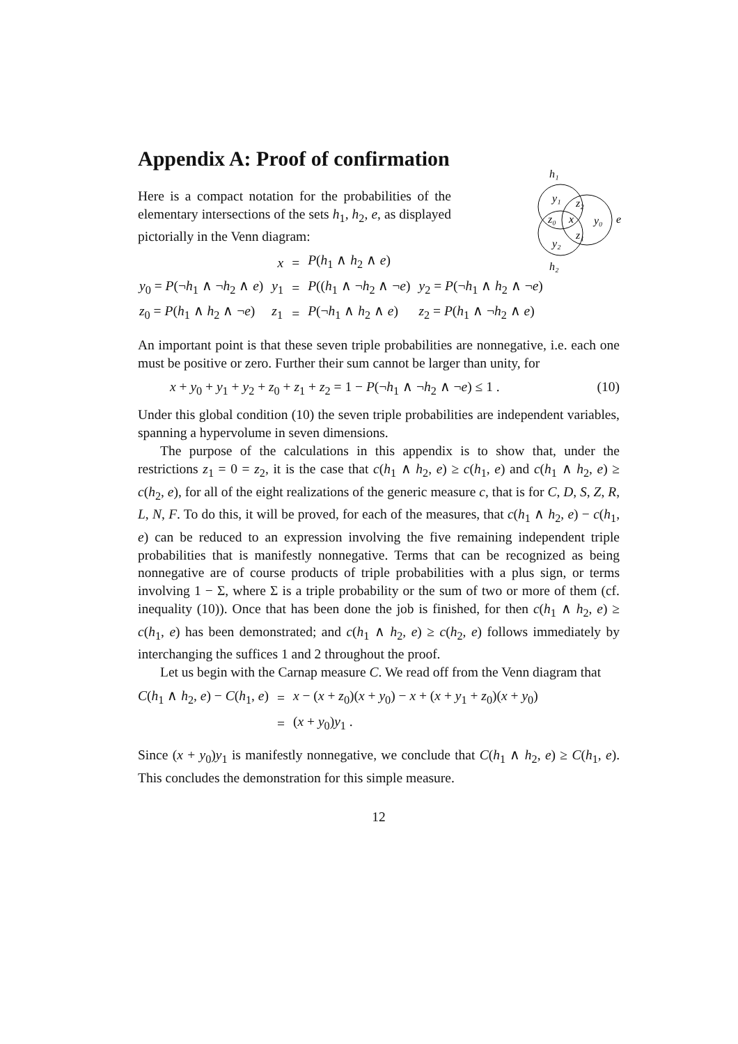h₁
y₁
z₂
z₀
x
y₀
e
z₁
y₂
h₂
Appendix A: Proof of confirmation
Here is a compact notation for the probabilities of the elementary intersections of the sets h<sub>1</sub>, h<sub>2</sub>, e, as displayed pictorially in the Venn diagram:
| | x | = | P ( h<sub>1</sub> ∧ h<sub>2</sub> ∧ e ) | |
| y<sub>0</sub> = P (¬ h<sub>1</sub> ∧ ¬ h<sub>2</sub> ∧ e ) | y<sub>1</sub> | = | P (( h<sub>1</sub> ∧ ¬ h<sub>2</sub> ∧ ¬ e ) | y<sub>2</sub> = P (¬ h<sub>1</sub> ∧ h<sub>2</sub> ∧ ¬ e ) |
| z<sub>0</sub> = P ( h<sub>1</sub> ∧ h<sub>2</sub> ∧ ¬ e ) | z<sub>1</sub> | = | P (¬ h<sub>1</sub> ∧ h<sub>2</sub> ∧ e ) | z<sub>2</sub> = P ( h<sub>1</sub> ∧ ¬ h<sub>2</sub> ∧ e ) |
An important point is that these seven triple probabilities are nonnegative, i.e. each one must be positive or zero. Further their sum cannot be larger than unity, for
x + y<sub>0</sub> + y<sub>1</sub> + y<sub>2</sub> + z<sub>0</sub> + z<sub>1</sub> + z<sub>2</sub> = 1 − P(¬h<sub>1</sub> ∧ ¬h<sub>2</sub> ∧ ¬e) ≤ 1 . (10)
Under this global condition (10) the seven triple probabilities are independent variables, spanning a hypervolume in seven dimensions.
The purpose of the calculations in this appendix is to show that, under the restrictions z<sub>1</sub> = 0 = z<sub>2</sub>, it is the case that c(h<sub>1</sub> ∧ h<sub>2</sub>, e) ≥ c(h<sub>1</sub>, e) and c(h<sub>1</sub> ∧ h<sub>2</sub>, e) ≥ c(h<sub>2</sub>, e), for all of the eight realizations of the generic measure c, that is for C, D, S, Z, R, L, N, F. To do this, it will be proved, for each of the measures, that c(h<sub>1</sub> ∧ h<sub>2</sub>, e) − c(h<sub>1</sub>, e) can be reduced to an expression involving the five remaining independent triple probabilities that is manifestly nonnegative. Terms that can be recognized as being nonnegative are of course products of triple probabilities with a plus sign, or terms involving 1 − Σ, where Σ is a triple probability or the sum of two or more of them (cf. inequality (10)). Once that has been done the job is finished, for then c(h<sub>1</sub> ∧ h<sub>2</sub>, e) ≥ c(h<sub>1</sub>, e) has been demonstrated; and c(h<sub>1</sub> ∧ h<sub>2</sub>, e) ≥ c(h<sub>2</sub>, e) follows immediately by interchanging the suffices 1 and 2 throughout the proof.
Let us begin with the Carnap measure C. We read off from the Venn diagram that
| C ( h<sub>1</sub> ∧ h<sub>2</sub>, e ) − C ( h<sub>1</sub>, e ) | = | x − ( x + z<sub>0</sub>)( x + y<sub>0</sub>) − x + ( x + y<sub>1</sub> + z<sub>0</sub>)( x + y<sub>0</sub>) |
| | = | ( x + y<sub>0</sub>) y<sub>1</sub> . |
Since (x + y<sub>0</sub>)y<sub>1</sub> is manifestly nonnegative, we conclude that C(h<sub>1</sub> ∧ h<sub>2</sub>, e) ≥ C(h<sub>1</sub>, e). This concludes the demonstration for this simple measure.
12